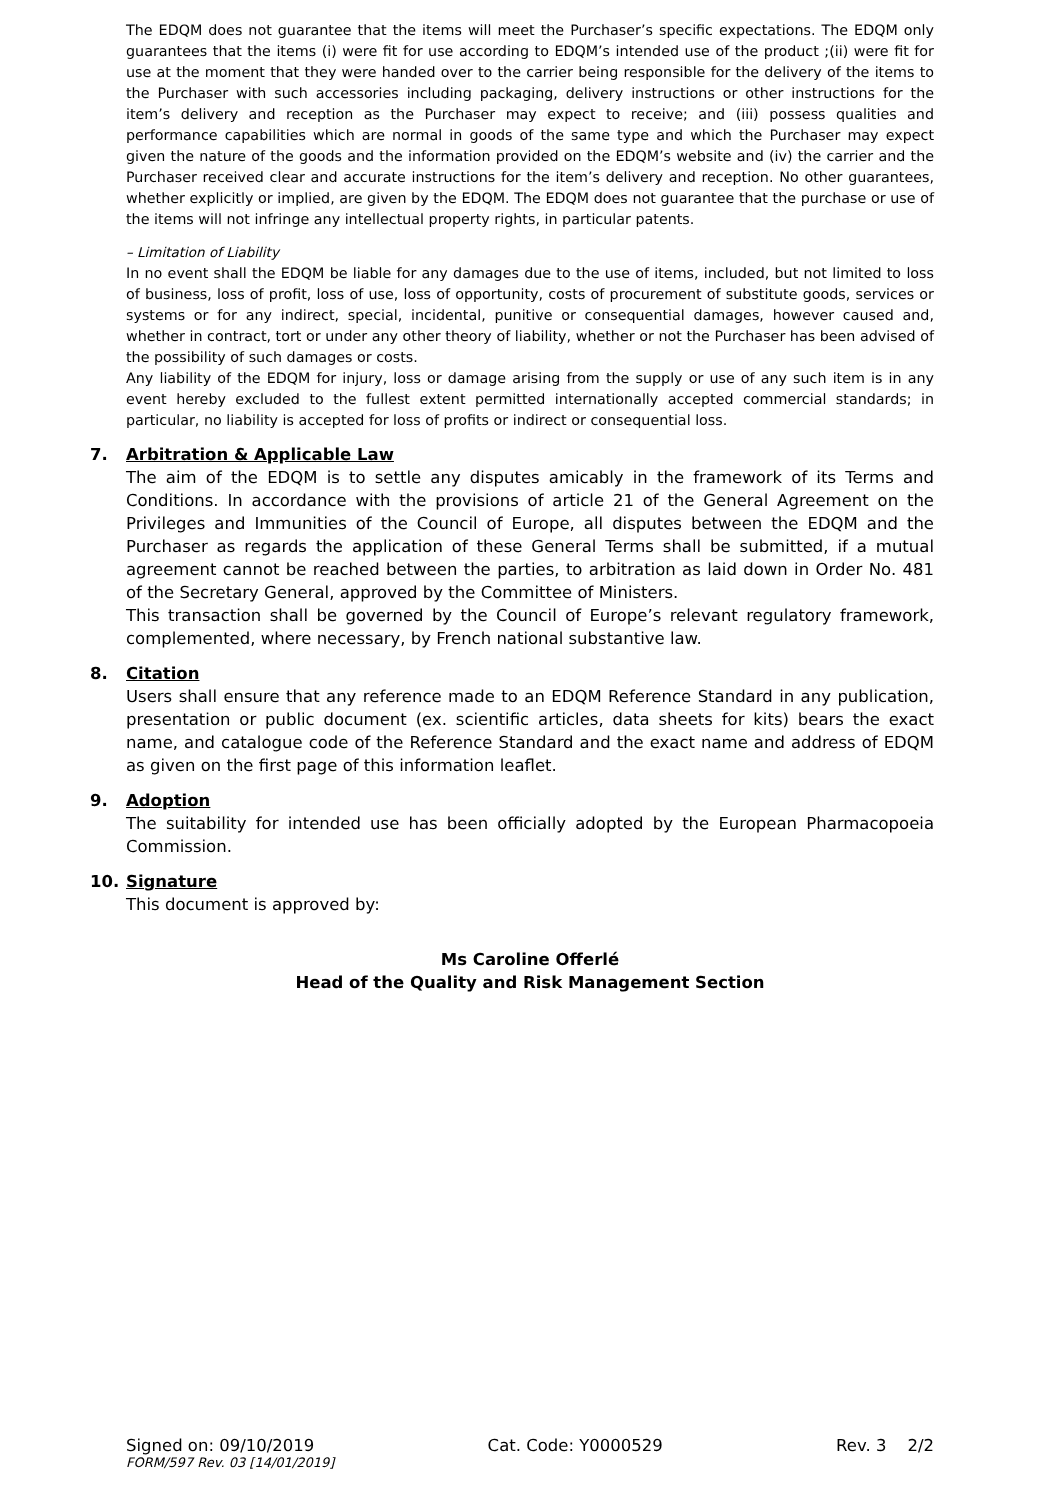The EDQM does not guarantee that the items will meet the Purchaser’s specific expectations. The EDQM only guarantees that the items (i) were fit for use according to EDQM’s intended use of the product ;(ii) were fit for use at the moment that they were handed over to the carrier being responsible for the delivery of the items to the Purchaser with such accessories including packaging, delivery instructions or other instructions for the item’s delivery and reception as the Purchaser may expect to receive; and (iii) possess qualities and performance capabilities which are normal in goods of the same type and which the Purchaser may expect given the nature of the goods and the information provided on the EDQM’s website and (iv) the carrier and the Purchaser received clear and accurate instructions for the item’s delivery and reception. No other guarantees, whether explicitly or implied, are given by the EDQM. The EDQM does not guarantee that the purchase or use of the items will not infringe any intellectual property rights, in particular patents.
– Limitation of Liability
In no event shall the EDQM be liable for any damages due to the use of items, included, but not limited to loss of business, loss of profit, loss of use, loss of opportunity, costs of procurement of substitute goods, services or systems or for any indirect, special, incidental, punitive or consequential damages, however caused and, whether in contract, tort or under any other theory of liability, whether or not the Purchaser has been advised of the possibility of such damages or costs.
Any liability of the EDQM for injury, loss or damage arising from the supply or use of any such item is in any event hereby excluded to the fullest extent permitted internationally accepted commercial standards; in particular, no liability is accepted for loss of profits or indirect or consequential loss.
7. Arbitration & Applicable Law
The aim of the EDQM is to settle any disputes amicably in the framework of its Terms and Conditions. In accordance with the provisions of article 21 of the General Agreement on the Privileges and Immunities of the Council of Europe, all disputes between the EDQM and the Purchaser as regards the application of these General Terms shall be submitted, if a mutual agreement cannot be reached between the parties, to arbitration as laid down in Order No. 481 of the Secretary General, approved by the Committee of Ministers.
This transaction shall be governed by the Council of Europe’s relevant regulatory framework, complemented, where necessary, by French national substantive law.
8. Citation
Users shall ensure that any reference made to an EDQM Reference Standard in any publication, presentation or public document (ex. scientific articles, data sheets for kits) bears the exact name, and catalogue code of the Reference Standard and the exact name and address of EDQM as given on the first page of this information leaflet.
9. Adoption
The suitability for intended use has been officially adopted by the European Pharmacopoeia Commission.
10. Signature
This document is approved by:
Ms Caroline Offerlé
Head of the Quality and Risk Management Section
Signed on: 09/10/2019 Cat. Code: Y0000529 Rev. 3 2/2
FORM/597 Rev. 03 [14/01/2019]